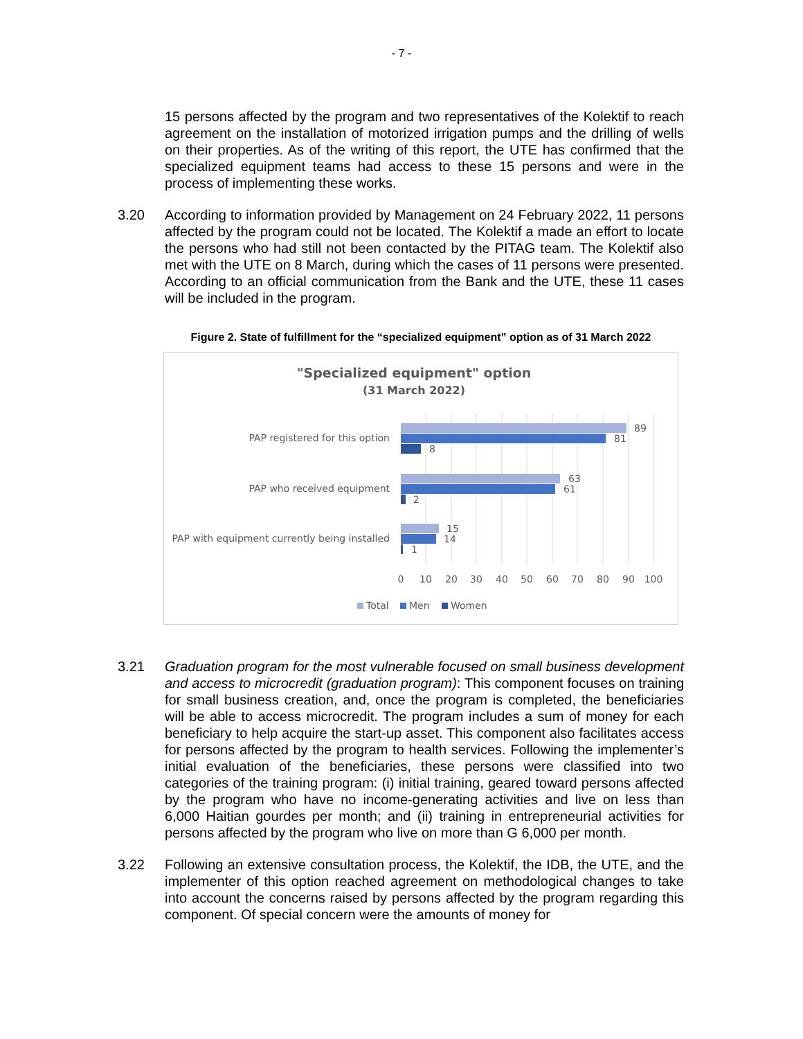- 7 -
15 persons affected by the program and two representatives of the Kolektif to reach agreement on the installation of motorized irrigation pumps and the drilling of wells on their properties. As of the writing of this report, the UTE has confirmed that the specialized equipment teams had access to these 15 persons and were in the process of implementing these works.
3.20 According to information provided by Management on 24 February 2022, 11 persons affected by the program could not be located. The Kolektif a made an effort to locate the persons who had still not been contacted by the PITAG team. The Kolektif also met with the UTE on 8 March, during which the cases of 11 persons were presented. According to an official communication from the Bank and the UTE, these 11 cases will be included in the program.
Figure 2. State of fulfillment for the “specialized equipment” option as of 31 March 2022
"Specialized equipment" option
(31 March 2022)
PAP registered for this option
PAP who received equipment
PAP with equipment currently being installed
89
81
8
63
61
2
15
14
1
0
10
20
30
40
50
60
70
80
90
100
Total
Men
Women
3.21 Graduation program for the most vulnerable focused on small business development and access to microcredit (graduation program): This component focuses on training for small business creation, and, once the program is completed, the beneficiaries will be able to access microcredit. The program includes a sum of money for each beneficiary to help acquire the start-up asset. This component also facilitates access for persons affected by the program to health services. Following the implementer’s initial evaluation of the beneficiaries, these persons were classified into two categories of the training program: (i) initial training, geared toward persons affected by the program who have no income-generating activities and live on less than 6,000 Haitian gourdes per month; and (ii) training in entrepreneurial activities for persons affected by the program who live on more than G 6,000 per month.
3.22 Following an extensive consultation process, the Kolektif, the IDB, the UTE, and the implementer of this option reached agreement on methodological changes to take into account the concerns raised by persons affected by the program regarding this component. Of special concern were the amounts of money for